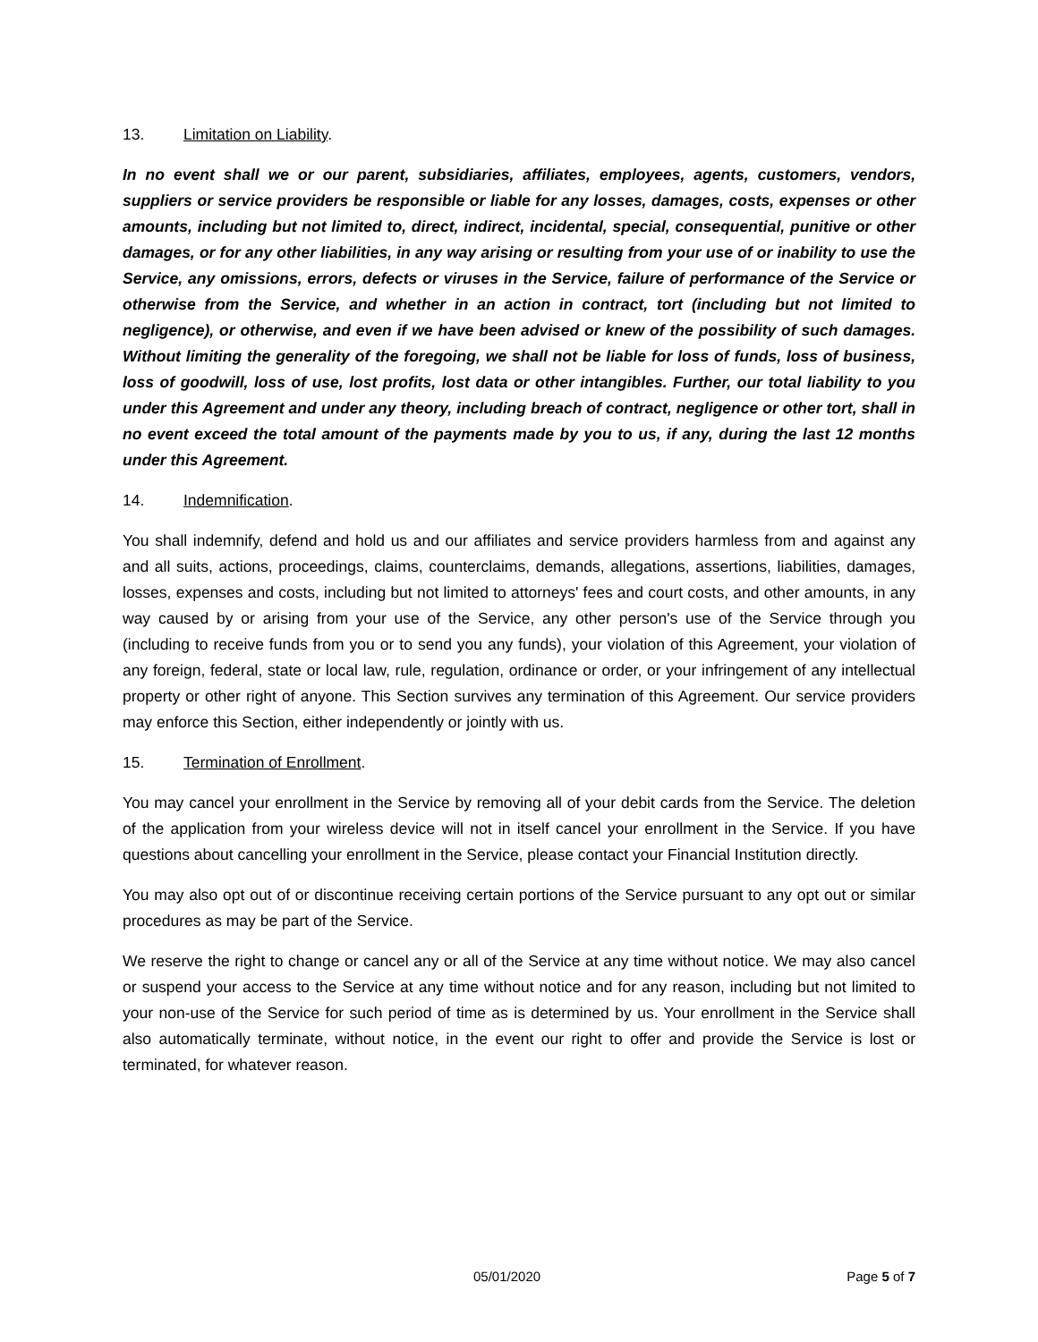13. Limitation on Liability.
In no event shall we or our parent, subsidiaries, affiliates, employees, agents, customers, vendors, suppliers or service providers be responsible or liable for any losses, damages, costs, expenses or other amounts, including but not limited to, direct, indirect, incidental, special, consequential, punitive or other damages, or for any other liabilities, in any way arising or resulting from your use of or inability to use the Service, any omissions, errors, defects or viruses in the Service, failure of performance of the Service or otherwise from the Service, and whether in an action in contract, tort (including but not limited to negligence), or otherwise, and even if we have been advised or knew of the possibility of such damages. Without limiting the generality of the foregoing, we shall not be liable for loss of funds, loss of business, loss of goodwill, loss of use, lost profits, lost data or other intangibles. Further, our total liability to you under this Agreement and under any theory, including breach of contract, negligence or other tort, shall in no event exceed the total amount of the payments made by you to us, if any, during the last 12 months under this Agreement.
14. Indemnification.
You shall indemnify, defend and hold us and our affiliates and service providers harmless from and against any and all suits, actions, proceedings, claims, counterclaims, demands, allegations, assertions, liabilities, damages, losses, expenses and costs, including but not limited to attorneys' fees and court costs, and other amounts, in any way caused by or arising from your use of the Service, any other person's use of the Service through you (including to receive funds from you or to send you any funds), your violation of this Agreement, your violation of any foreign, federal, state or local law, rule, regulation, ordinance or order, or your infringement of any intellectual property or other right of anyone. This Section survives any termination of this Agreement. Our service providers may enforce this Section, either independently or jointly with us.
15. Termination of Enrollment.
You may cancel your enrollment in the Service by removing all of your debit cards from the Service. The deletion of the application from your wireless device will not in itself cancel your enrollment in the Service. If you have questions about cancelling your enrollment in the Service, please contact your Financial Institution directly.
You may also opt out of or discontinue receiving certain portions of the Service pursuant to any opt out or similar procedures as may be part of the Service.
We reserve the right to change or cancel any or all of the Service at any time without notice. We may also cancel or suspend your access to the Service at any time without notice and for any reason, including but not limited to your non-use of the Service for such period of time as is determined by us. Your enrollment in the Service shall also automatically terminate, without notice, in the event our right to offer and provide the Service is lost or terminated, for whatever reason.
05/01/2020 Page 5 of 7